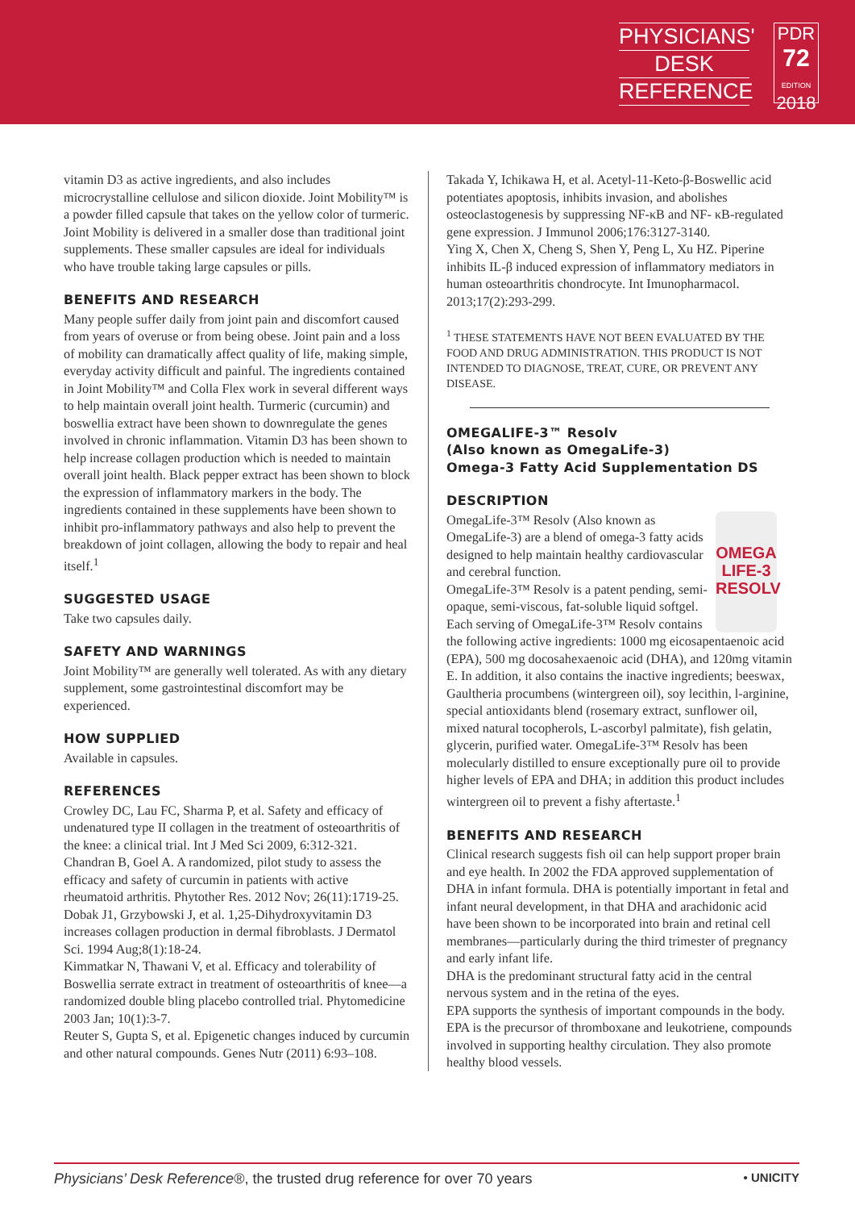PHYSICIANS'
DESK
REFERENCE
PDR
72
EDITION
2018
vitamin D3 as active ingredients, and also includes microcrystalline cellulose and silicon dioxide. Joint Mobility™ is a powder filled capsule that takes on the yellow color of turmeric. Joint Mobility is delivered in a smaller dose than traditional joint supplements. These smaller capsules are ideal for individuals who have trouble taking large capsules or pills.
BENEFITS AND RESEARCH
Many people suffer daily from joint pain and discomfort caused from years of overuse or from being obese. Joint pain and a loss of mobility can dramatically affect quality of life, making simple, everyday activity difficult and painful. The ingredients contained in Joint Mobility™ and Colla Flex work in several different ways to help maintain overall joint health. Turmeric (curcumin) and boswellia extract have been shown to downregulate the genes involved in chronic inflammation. Vitamin D3 has been shown to help increase collagen production which is needed to maintain overall joint health. Black pepper extract has been shown to block the expression of inflammatory markers in the body. The ingredients contained in these supplements have been shown to inhibit pro-inflammatory pathways and also help to prevent the breakdown of joint collagen, allowing the body to repair and heal itself.<sup>1</sup>
SUGGESTED USAGE
Take two capsules daily.
SAFETY AND WARNINGS
Joint Mobility™ are generally well tolerated. As with any dietary supplement, some gastrointestinal discomfort may be experienced.
HOW SUPPLIED
Available in capsules.
REFERENCES
Crowley DC, Lau FC, Sharma P, et al. Safety and efficacy of undenatured type II collagen in the treatment of osteoarthritis of the knee: a clinical trial. Int J Med Sci 2009, 6:312-321.
Chandran B, Goel A. A randomized, pilot study to assess the efficacy and safety of curcumin in patients with active rheumatoid arthritis. Phytother Res. 2012 Nov; 26(11):1719-25.
Dobak J1, Grzybowski J, et al. 1,25-Dihydroxyvitamin D3 increases collagen production in dermal fibroblasts. J Dermatol Sci. 1994 Aug;8(1):18-24.
Kimmatkar N, Thawani V, et al. Efficacy and tolerability of Boswellia serrate extract in treatment of osteoarthritis of knee—a randomized double bling placebo controlled trial. Phytomedicine 2003 Jan; 10(1):3-7.
Reuter S, Gupta S, et al. Epigenetic changes induced by curcumin and other natural compounds. Genes Nutr (2011) 6:93–108.
Takada Y, Ichikawa H, et al. Acetyl-11-Keto-β-Boswellic acid potentiates apoptosis, inhibits invasion, and abolishes osteoclastogenesis by suppressing NF-κB and NF- κB-regulated gene expression. J Immunol 2006;176:3127-3140.
Ying X, Chen X, Cheng S, Shen Y, Peng L, Xu HZ. Piperine inhibits IL-β induced expression of inflammatory mediators in human osteoarthritis chondrocyte. Int Imunopharmacol. 2013;17(2):293-299.
<sup>1</sup> THESE STATEMENTS HAVE NOT BEEN EVALUATED BY THE FOOD AND DRUG ADMINISTRATION. THIS PRODUCT IS NOT INTENDED TO DIAGNOSE, TREAT, CURE, OR PREVENT ANY DISEASE.
OMEGALIFE-3™ Resolv
(Also known as OmegaLife-3)
Omega-3 Fatty Acid Supplementation DS
DESCRIPTION
OMEGA LIFE-3 RESOLV
OmegaLife-3™ Resolv (Also known as OmegaLife-3) are a blend of omega-3 fatty acids designed to help maintain healthy cardiovascular and cerebral function.
OmegaLife-3™ Resolv is a patent pending, semi-opaque, semi-viscous, fat-soluble liquid softgel. Each serving of OmegaLife-3™ Resolv contains the following active ingredients: 1000 mg eicosapentaenoic acid (EPA), 500 mg docosahexaenoic acid (DHA), and 120mg vitamin E. In addition, it also contains the inactive ingredients; beeswax, Gaultheria procumbens (wintergreen oil), soy lecithin, l-arginine, special antioxidants blend (rosemary extract, sunflower oil, mixed natural tocopherols, L-ascorbyl palmitate), fish gelatin, glycerin, purified water. OmegaLife-3™ Resolv has been molecularly distilled to ensure exceptionally pure oil to provide higher levels of EPA and DHA; in addition this product includes wintergreen oil to prevent a fishy aftertaste.<sup>1</sup>
BENEFITS AND RESEARCH
Clinical research suggests fish oil can help support proper brain and eye health. In 2002 the FDA approved supplementation of DHA in infant formula. DHA is potentially important in fetal and infant neural development, in that DHA and arachidonic acid have been shown to be incorporated into brain and retinal cell membranes—particularly during the third trimester of pregnancy and early infant life.
DHA is the predominant structural fatty acid in the central nervous system and in the retina of the eyes.
EPA supports the synthesis of important compounds in the body. EPA is the precursor of thromboxane and leukotriene, compounds involved in supporting healthy circulation. They also promote healthy blood vessels.
Physicians’ Desk Reference®, the trusted drug reference for over 70 years • UNICITY